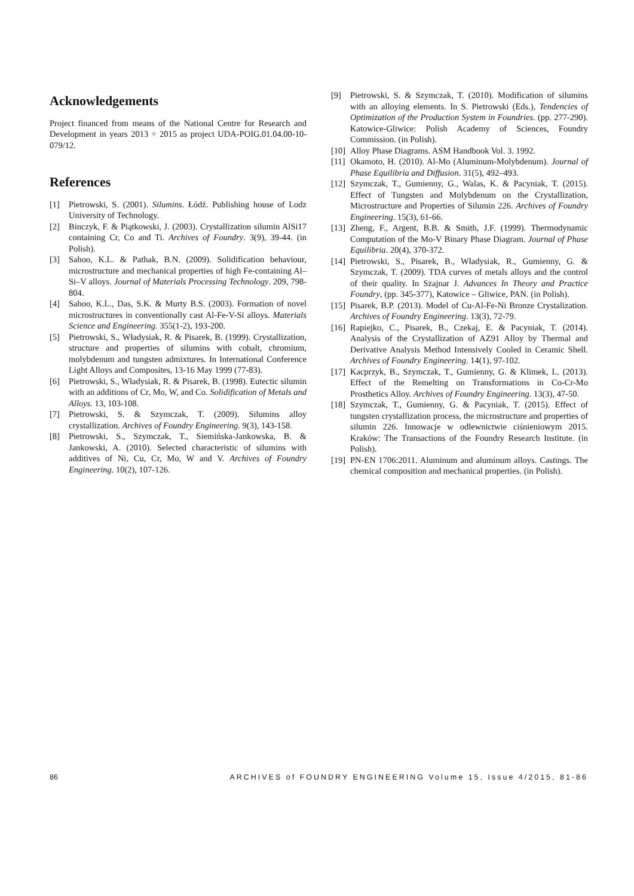Acknowledgements
Project financed from means of the National Centre for Research and Development in years 2013 ÷ 2015 as project UDA-POIG.01.04.00-10-079/12.
References
[1] Pietrowski, S. (2001). Silumins. Łódź. Publishing house of Lodz University of Technology.
[2] Binczyk, F. & Piątkowski, J. (2003). Crystallization silumin AlSi17 containing Cr, Co and Ti. Archives of Foundry. 3(9), 39-44. (in Polish).
[3] Sahoo, K.L. & Pathak, B.N. (2009). Solidification behaviour, microstructure and mechanical properties of high Fe-containing Al–Si–V alloys. Journal of Materials Processing Technology. 209, 798-804.
[4] Sahoo, K.L., Das, S.K. & Murty B.S. (2003). Formation of novel microstructures in conventionally cast Al-Fe-V-Si alloys. Materials Science and Engineering. 355(1-2), 193-200.
[5] Pietrowski, S., Władysiak, R. & Pisarek, B. (1999). Crystallization, structure and properties of silumins with cobalt, chromium, molybdenum and tungsten admixtures. In International Conference Light Alloys and Composites, 13-16 May 1999 (77-83).
[6] Pietrowski, S., Władysiak, R. & Pisarek, B. (1998). Eutectic silumin with an additions of Cr, Mo, W, and Co. Solidification of Metals and Alloys. 13, 103-108.
[7] Pietrowski, S. & Szymczak, T. (2009). Silumins alloy crystallization. Archives of Foundry Engineering. 9(3), 143-158.
[8] Pietrowski, S., Szymczak, T., Siemińska-Jankowska, B. & Jankowski, A. (2010). Selected characteristic of silumins with additives of Ni, Cu, Cr, Mo, W and V. Archives of Foundry Engineering. 10(2), 107-126.
[9] Pietrowski, S. & Szymczak, T. (2010). Modification of silumins with an alloying elements. In S. Pietrowski (Eds.), Tendencies of Optimization of the Production System in Foundries. (pp. 277-290). Katowice-Gliwice: Polish Academy of Sciences, Foundry Commission. (in Polish).
[10] Alloy Phase Diagrams. ASM Handbook Vol. 3. 1992.
[11] Okamoto, H. (2010). Al-Mo (Aluminum-Molybdenum). Journal of Phase Equilibria and Diffusion. 31(5), 492–493.
[12] Szymczak, T., Gumienny, G., Walas, K. & Pacyniak, T. (2015). Effect of Tungsten and Molybdenum on the Crystallization, Microstructure and Properties of Silumin 226. Archives of Foundry Engineering. 15(3), 61-66.
[13] Zheng, F., Argent, B.B. & Smith, J.F. (1999). Thermodynamic Computation of the Mo-V Binary Phase Diagram. Journal of Phase Equilibria. 20(4), 370-372.
[14] Pietrowski, S., Pisarek, B., Władysiak, R., Gumienny, G. & Szymczak, T. (2009). TDA curves of metals alloys and the control of their quality. In Szajnar J. Advances In Theory and Practice Foundry, (pp. 345-377), Katowice – Gliwice, PAN. (in Polish).
[15] Pisarek, B.P. (2013). Model of Cu-Al-Fe-Ni Bronze Crystalization. Archives of Foundry Engineering. 13(3), 72-79.
[16] Rapiejko, C., Pisarek, B., Czekaj, E. & Pacyniak, T. (2014). Analysis of the Crystallization of AZ91 Alloy by Thermal and Derivative Analysis Method Intensively Cooled in Ceramic Shell. Archives of Foundry Engineering. 14(1), 97-102.
[17] Kacprzyk, B., Szymczak, T., Gumienny, G. & Klimek, L. (2013). Effect of the Remelting on Transformations in Co-Cr-Mo Prosthetics Alloy. Archives of Foundry Engineering. 13(3), 47-50.
[18] Szymczak, T., Gumienny, G. & Pacyniak, T. (2015). Effect of tungsten crystallization process, the microstructure and properties of silumin 226. Innowacje w odlewnictwie ciśnieniowym 2015. Kraków: The Transactions of the Foundry Research Institute. (in Polish).
[19] PN-EN 1706:2011. Aluminum and aluminum alloys. Castings. The chemical composition and mechanical properties. (in Polish).
86 ARCHIVES of FOUNDRY ENGINEERING Volume 15, Issue 4/2015, 81-86